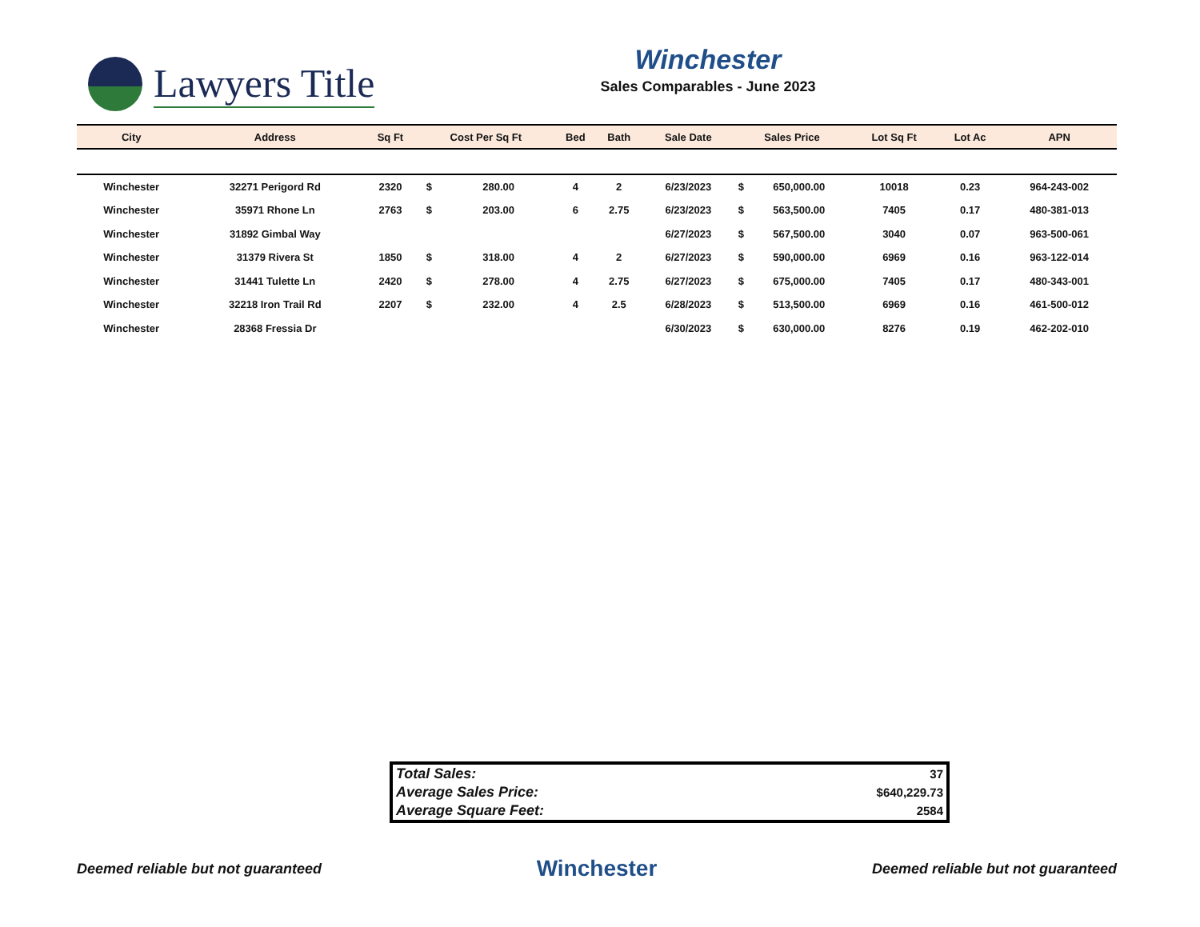Lawyers Title
Winchester
Sales Comparables - June 2023
| City | Address | Sq Ft | Cost Per Sq Ft | | Bed | Bath | Sale Date | Sales Price | | Lot Sq Ft | Lot Ac | APN |
| --- | --- | --- | --- | --- | --- | --- | --- | --- | --- | --- | --- | --- |
| Winchester | 32271 Perigord Rd | 2320 | $ | 280.00 | 4 | 2 | 6/23/2023 | $ | 650,000.00 | 10018 | 0.23 | 964-243-002 |
| Winchester | 35971 Rhone Ln | 2763 | $ | 203.00 | 6 | 2.75 | 6/23/2023 | $ | 563,500.00 | 7405 | 0.17 | 480-381-013 |
| Winchester | 31892 Gimbal Way | | | | | | 6/27/2023 | $ | 567,500.00 | 3040 | 0.07 | 963-500-061 |
| Winchester | 31379 Rivera St | 1850 | $ | 318.00 | 4 | 2 | 6/27/2023 | $ | 590,000.00 | 6969 | 0.16 | 963-122-014 |
| Winchester | 31441 Tulette Ln | 2420 | $ | 278.00 | 4 | 2.75 | 6/27/2023 | $ | 675,000.00 | 7405 | 0.17 | 480-343-001 |
| Winchester | 32218 Iron Trail Rd | 2207 | $ | 232.00 | 4 | 2.5 | 6/28/2023 | $ | 513,500.00 | 6969 | 0.16 | 461-500-012 |
| Winchester | 28368 Fressia Dr | | | | | | 6/30/2023 | $ | 630,000.00 | 8276 | 0.19 | 462-202-010 |
| Total Sales: | 37 |
| Average Sales Price: | $640,229.73 |
| Average Square Feet: | 2584 |
Deemed reliable but not guaranteed Winchester Deemed reliable but not guaranteed